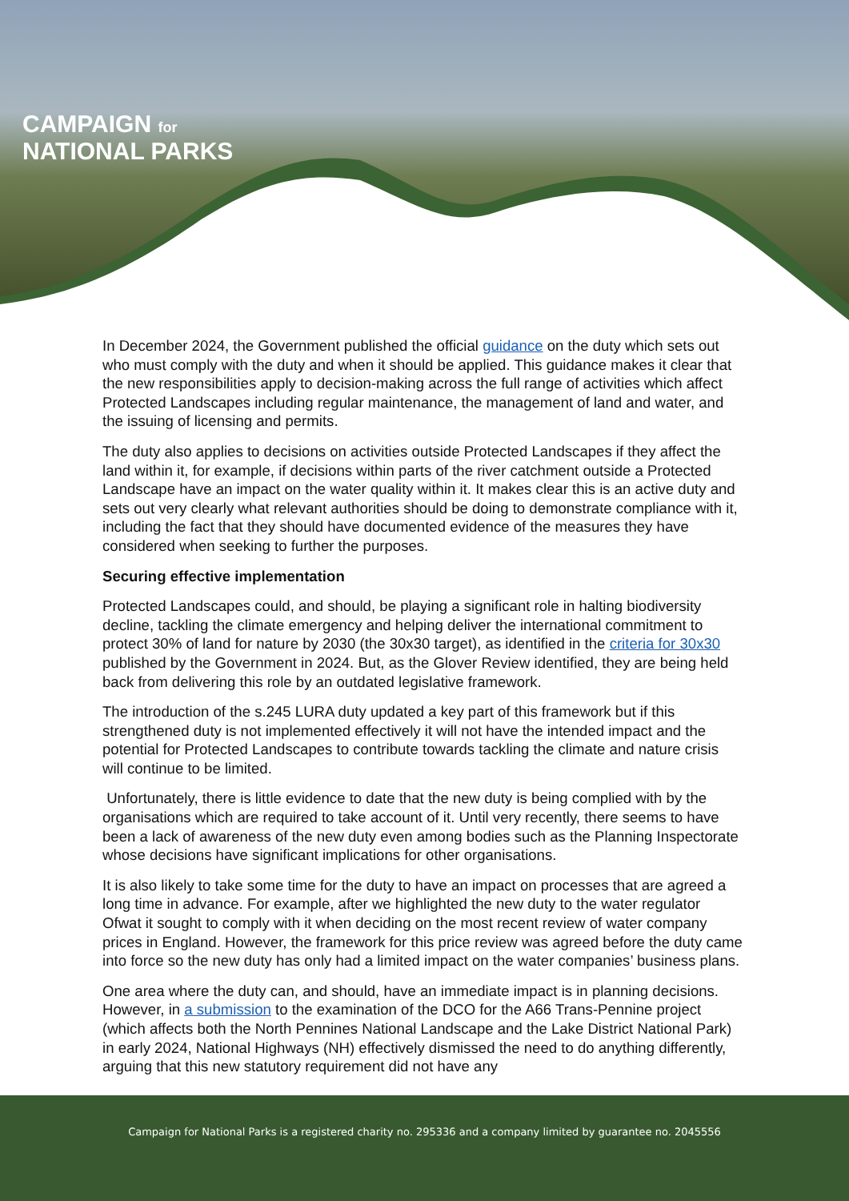CAMPAIGN for
NATIONAL PARKS
In December 2024, the Government published the official guidance on the duty which sets out who must comply with the duty and when it should be applied. This guidance makes it clear that the new responsibilities apply to decision-making across the full range of activities which affect Protected Landscapes including regular maintenance, the management of land and water, and the issuing of licensing and permits.
The duty also applies to decisions on activities outside Protected Landscapes if they affect the land within it, for example, if decisions within parts of the river catchment outside a Protected Landscape have an impact on the water quality within it. It makes clear this is an active duty and sets out very clearly what relevant authorities should be doing to demonstrate compliance with it, including the fact that they should have documented evidence of the measures they have considered when seeking to further the purposes.
Securing effective implementation
Protected Landscapes could, and should, be playing a significant role in halting biodiversity decline, tackling the climate emergency and helping deliver the international commitment to protect 30% of land for nature by 2030 (the 30x30 target), as identified in the criteria for 30x30 published by the Government in 2024. But, as the Glover Review identified, they are being held back from delivering this role by an outdated legislative framework.
The introduction of the s.245 LURA duty updated a key part of this framework but if this strengthened duty is not implemented effectively it will not have the intended impact and the potential for Protected Landscapes to contribute towards tackling the climate and nature crisis will continue to be limited.
Unfortunately, there is little evidence to date that the new duty is being complied with by the organisations which are required to take account of it. Until very recently, there seems to have been a lack of awareness of the new duty even among bodies such as the Planning Inspectorate whose decisions have significant implications for other organisations.
It is also likely to take some time for the duty to have an impact on processes that are agreed a long time in advance. For example, after we highlighted the new duty to the water regulator Ofwat it sought to comply with it when deciding on the most recent review of water company prices in England. However, the framework for this price review was agreed before the duty came into force so the new duty has only had a limited impact on the water companies’ business plans.
One area where the duty can, and should, have an immediate impact is in planning decisions. However, in a submission to the examination of the DCO for the A66 Trans-Pennine project (which affects both the North Pennines National Landscape and the Lake District National Park) in early 2024, National Highways (NH) effectively dismissed the need to do anything differently, arguing that this new statutory requirement did not have any
Campaign for National Parks is a registered charity no. 295336 and a company limited by guarantee no. 2045556